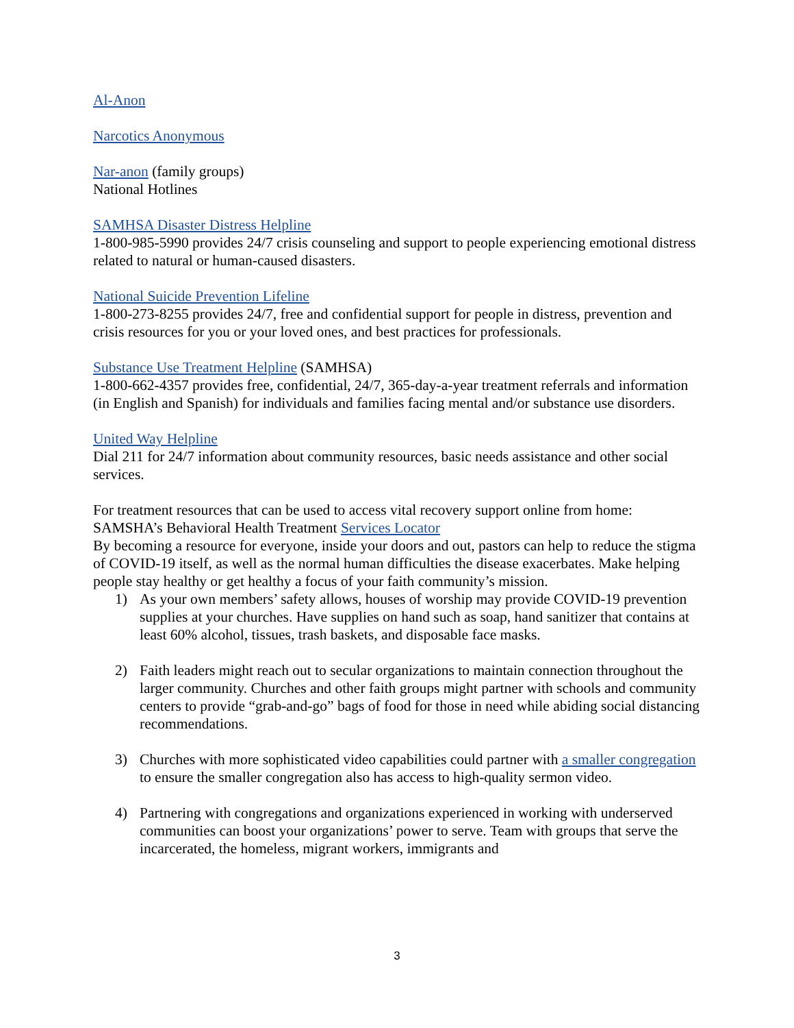Al-Anon
Narcotics Anonymous
Nar-anon (family groups)
National Hotlines
SAMHSA Disaster Distress Helpline
1-800-985-5990 provides 24/7 crisis counseling and support to people experiencing emotional distress related to natural or human-caused disasters.
National Suicide Prevention Lifeline
1-800-273-8255 provides 24/7, free and confidential support for people in distress, prevention and crisis resources for you or your loved ones, and best practices for professionals.
Substance Use Treatment Helpline (SAMHSA)
1-800-662-4357 provides free, confidential, 24/7, 365-day-a-year treatment referrals and information (in English and Spanish) for individuals and families facing mental and/or substance use disorders.
United Way Helpline
Dial 211 for 24/7 information about community resources, basic needs assistance and other social services.
For treatment resources that can be used to access vital recovery support online from home: SAMSHA’s Behavioral Health Treatment Services Locator
By becoming a resource for everyone, inside your doors and out, pastors can help to reduce the stigma of COVID-19 itself, as well as the normal human difficulties the disease exacerbates. Make helping people stay healthy or get healthy a focus of your faith community’s mission.
1) As your own members’ safety allows, houses of worship may provide COVID-19 prevention supplies at your churches. Have supplies on hand such as soap, hand sanitizer that contains at least 60% alcohol, tissues, trash baskets, and disposable face masks.
2) Faith leaders might reach out to secular organizations to maintain connection throughout the larger community. Churches and other faith groups might partner with schools and community centers to provide “grab-and-go” bags of food for those in need while abiding social distancing recommendations.
3) Churches with more sophisticated video capabilities could partner with a smaller congregation to ensure the smaller congregation also has access to high-quality sermon video.
4) Partnering with congregations and organizations experienced in working with underserved communities can boost your organizations’ power to serve. Team with groups that serve the incarcerated, the homeless, migrant workers, immigrants and
3